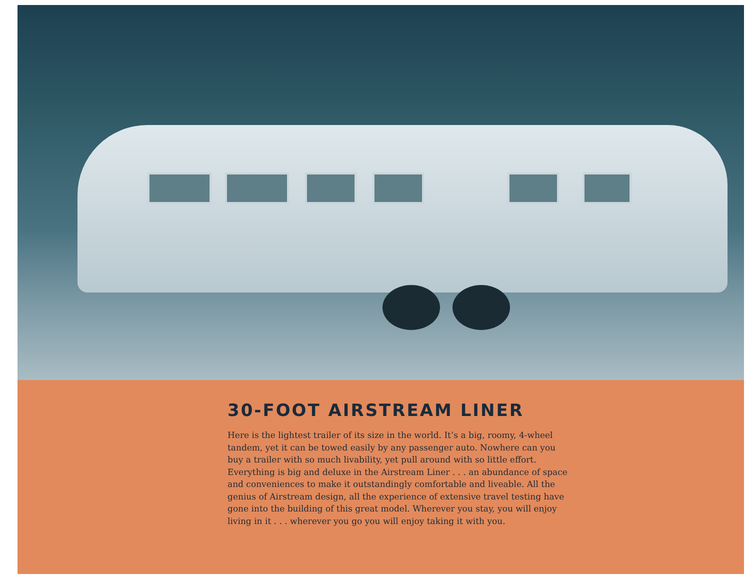30-FOOT AIRSTREAM LINER
Here is the lightest trailer of its size in the world. It’s a big, roomy, 4-wheel tandem, yet it can be towed easily by any passenger auto. Nowhere can you buy a trailer with so much livability, yet pull around with so little effort. Everything is big and deluxe in the Airstream Liner . . . an abundance of space and conveniences to make it outstandingly comfortable and liveable. All the genius of Airstream design, all the experience of extensive travel testing have gone into the building of this great model. Wherever you stay, you will enjoy living in it . . . wherever you go you will enjoy taking it with you.